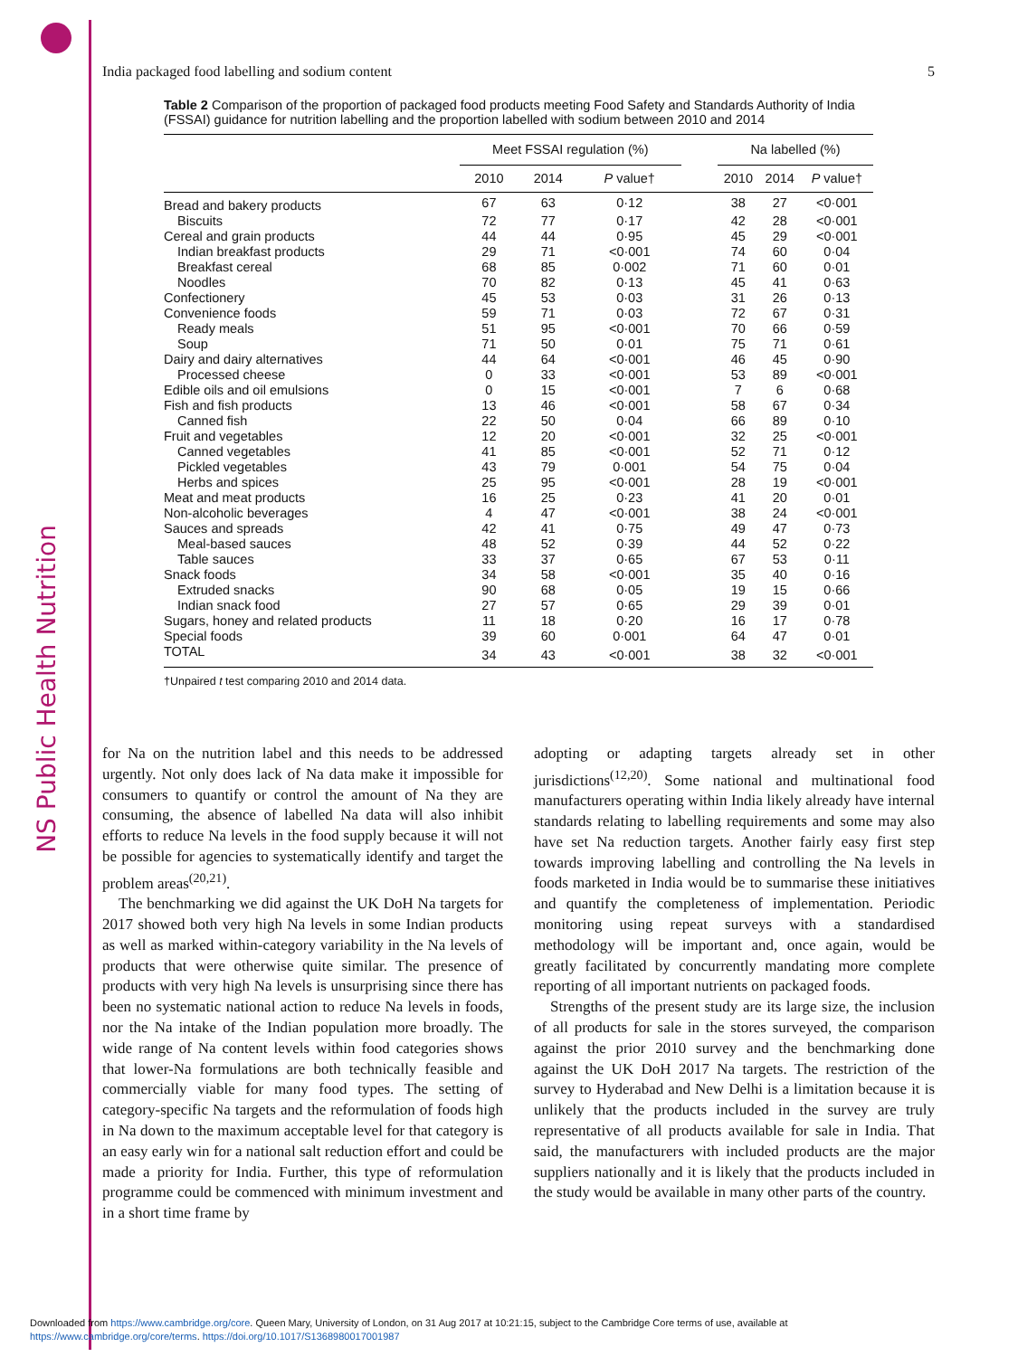NS Public Health Nutrition
India packaged food labelling and sodium content 5
Table 2 Comparison of the proportion of packaged food products meeting Food Safety and Standards Authority of India (FSSAI) guidance for nutrition labelling and the proportion labelled with sodium between 2010 and 2014
| | Meet FSSAI regulation (%) | | | | Na labelled (%) | | |
| --- | --- | --- | --- | --- | --- | --- | --- |
| | 2010 | 2014 | P value† | | 2010 | 2014 | P value† |
| Bread and bakery products | 67 | 63 | 0·12 | | 38 | 27 | <0·001 |
| Biscuits | 72 | 77 | 0·17 | | 42 | 28 | <0·001 |
| Cereal and grain products | 44 | 44 | 0·95 | | 45 | 29 | <0·001 |
| Indian breakfast products | 29 | 71 | <0·001 | | 74 | 60 | 0·04 |
| Breakfast cereal | 68 | 85 | 0·002 | | 71 | 60 | 0·01 |
| Noodles | 70 | 82 | 0·13 | | 45 | 41 | 0·63 |
| Confectionery | 45 | 53 | 0·03 | | 31 | 26 | 0·13 |
| Convenience foods | 59 | 71 | 0·03 | | 72 | 67 | 0·31 |
| Ready meals | 51 | 95 | <0·001 | | 70 | 66 | 0·59 |
| Soup | 71 | 50 | 0·01 | | 75 | 71 | 0·61 |
| Dairy and dairy alternatives | 44 | 64 | <0·001 | | 46 | 45 | 0·90 |
| Processed cheese | 0 | 33 | <0·001 | | 53 | 89 | <0·001 |
| Edible oils and oil emulsions | 0 | 15 | <0·001 | | 7 | 6 | 0·68 |
| Fish and fish products | 13 | 46 | <0·001 | | 58 | 67 | 0·34 |
| Canned fish | 22 | 50 | 0·04 | | 66 | 89 | 0·10 |
| Fruit and vegetables | 12 | 20 | <0·001 | | 32 | 25 | <0·001 |
| Canned vegetables | 41 | 85 | <0·001 | | 52 | 71 | 0·12 |
| Pickled vegetables | 43 | 79 | 0·001 | | 54 | 75 | 0·04 |
| Herbs and spices | 25 | 95 | <0·001 | | 28 | 19 | <0·001 |
| Meat and meat products | 16 | 25 | 0·23 | | 41 | 20 | 0·01 |
| Non-alcoholic beverages | 4 | 47 | <0·001 | | 38 | 24 | <0·001 |
| Sauces and spreads | 42 | 41 | 0·75 | | 49 | 47 | 0·73 |
| Meal-based sauces | 48 | 52 | 0·39 | | 44 | 52 | 0·22 |
| Table sauces | 33 | 37 | 0·65 | | 67 | 53 | 0·11 |
| Snack foods | 34 | 58 | <0·001 | | 35 | 40 | 0·16 |
| Extruded snacks | 90 | 68 | 0·05 | | 19 | 15 | 0·66 |
| Indian snack food | 27 | 57 | 0·65 | | 29 | 39 | 0·01 |
| Sugars, honey and related products | 11 | 18 | 0·20 | | 16 | 17 | 0·78 |
| Special foods | 39 | 60 | 0·001 | | 64 | 47 | 0·01 |
| TOTAL | 34 | 43 | <0·001 | | 38 | 32 | <0·001 |
†Unpaired t test comparing 2010 and 2014 data.
for Na on the nutrition label and this needs to be addressed urgently. Not only does lack of Na data make it impossible for consumers to quantify or control the amount of Na they are consuming, the absence of labelled Na data will also inhibit efforts to reduce Na levels in the food supply because it will not be possible for agencies to systematically identify and target the problem areas<sup>(20,21)</sup>.
The benchmarking we did against the UK DoH Na targets for 2017 showed both very high Na levels in some Indian products as well as marked within-category variability in the Na levels of products that were otherwise quite similar. The presence of products with very high Na levels is unsurprising since there has been no systematic national action to reduce Na levels in foods, nor the Na intake of the Indian population more broadly. The wide range of Na content levels within food categories shows that lower-Na formulations are both technically feasible and commercially viable for many food types. The setting of category-specific Na targets and the reformulation of foods high in Na down to the maximum acceptable level for that category is an easy early win for a national salt reduction effort and could be made a priority for India. Further, this type of reformulation programme could be commenced with minimum investment and in a short time frame by
adopting or adapting targets already set in other jurisdictions<sup>(12,20)</sup>. Some national and multinational food manufacturers operating within India likely already have internal standards relating to labelling requirements and some may also have set Na reduction targets. Another fairly easy first step towards improving labelling and controlling the Na levels in foods marketed in India would be to summarise these initiatives and quantify the completeness of implementation. Periodic monitoring using repeat surveys with a standardised methodology will be important and, once again, would be greatly facilitated by concurrently mandating more complete reporting of all important nutrients on packaged foods.
Strengths of the present study are its large size, the inclusion of all products for sale in the stores surveyed, the comparison against the prior 2010 survey and the benchmarking done against the UK DoH 2017 Na targets. The restriction of the survey to Hyderabad and New Delhi is a limitation because it is unlikely that the products included in the survey are truly representative of all products available for sale in India. That said, the manufacturers with included products are the major suppliers nationally and it is likely that the products included in the study would be available in many other parts of the country.
Downloaded from https://www.cambridge.org/core. Queen Mary, University of London, on 31 Aug 2017 at 10:21:15, subject to the Cambridge Core terms of use, available at
https://www.cambridge.org/core/terms. https://doi.org/10.1017/S1368980017001987